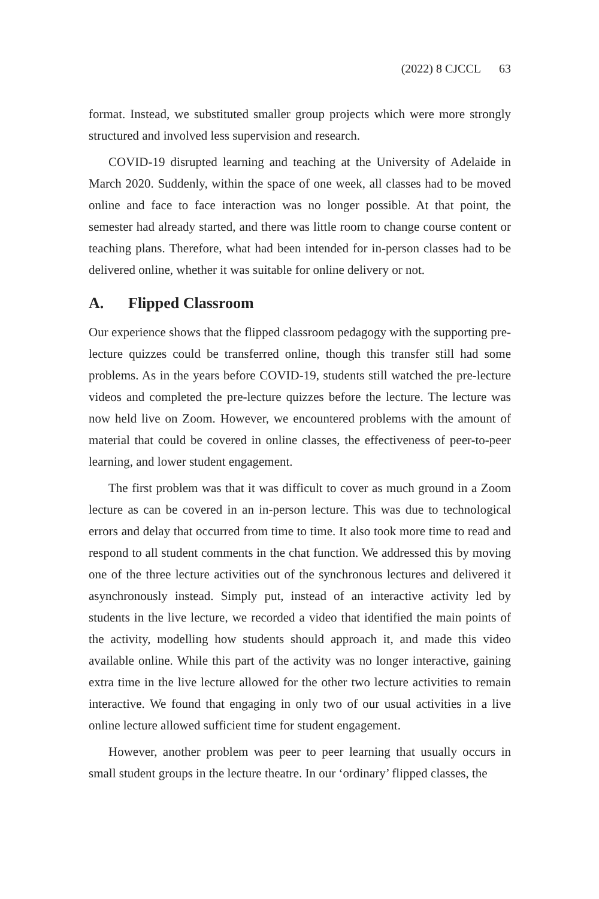(2022) 8 CJCCL 63
format. Instead, we substituted smaller group projects which were more strongly structured and involved less supervision and research.
COVID-19 disrupted learning and teaching at the University of Adelaide in March 2020. Suddenly, within the space of one week, all classes had to be moved online and face to face interaction was no longer possible. At that point, the semester had already started, and there was little room to change course content or teaching plans. Therefore, what had been intended for in-person classes had to be delivered online, whether it was suitable for online delivery or not.
A. Flipped Classroom
Our experience shows that the flipped classroom pedagogy with the supporting pre-lecture quizzes could be transferred online, though this transfer still had some problems. As in the years before COVID-19, students still watched the pre-lecture videos and completed the pre-lecture quizzes before the lecture. The lecture was now held live on Zoom. However, we encountered problems with the amount of material that could be covered in online classes, the effectiveness of peer-to-peer learning, and lower student engagement.
The first problem was that it was difficult to cover as much ground in a Zoom lecture as can be covered in an in-person lecture. This was due to technological errors and delay that occurred from time to time. It also took more time to read and respond to all student comments in the chat function. We addressed this by moving one of the three lecture activities out of the synchronous lectures and delivered it asynchronously instead. Simply put, instead of an interactive activity led by students in the live lecture, we recorded a video that identified the main points of the activity, modelling how students should approach it, and made this video available online. While this part of the activity was no longer interactive, gaining extra time in the live lecture allowed for the other two lecture activities to remain interactive. We found that engaging in only two of our usual activities in a live online lecture allowed sufficient time for student engagement.
However, another problem was peer to peer learning that usually occurs in small student groups in the lecture theatre. In our ‘ordinary’ flipped classes, the